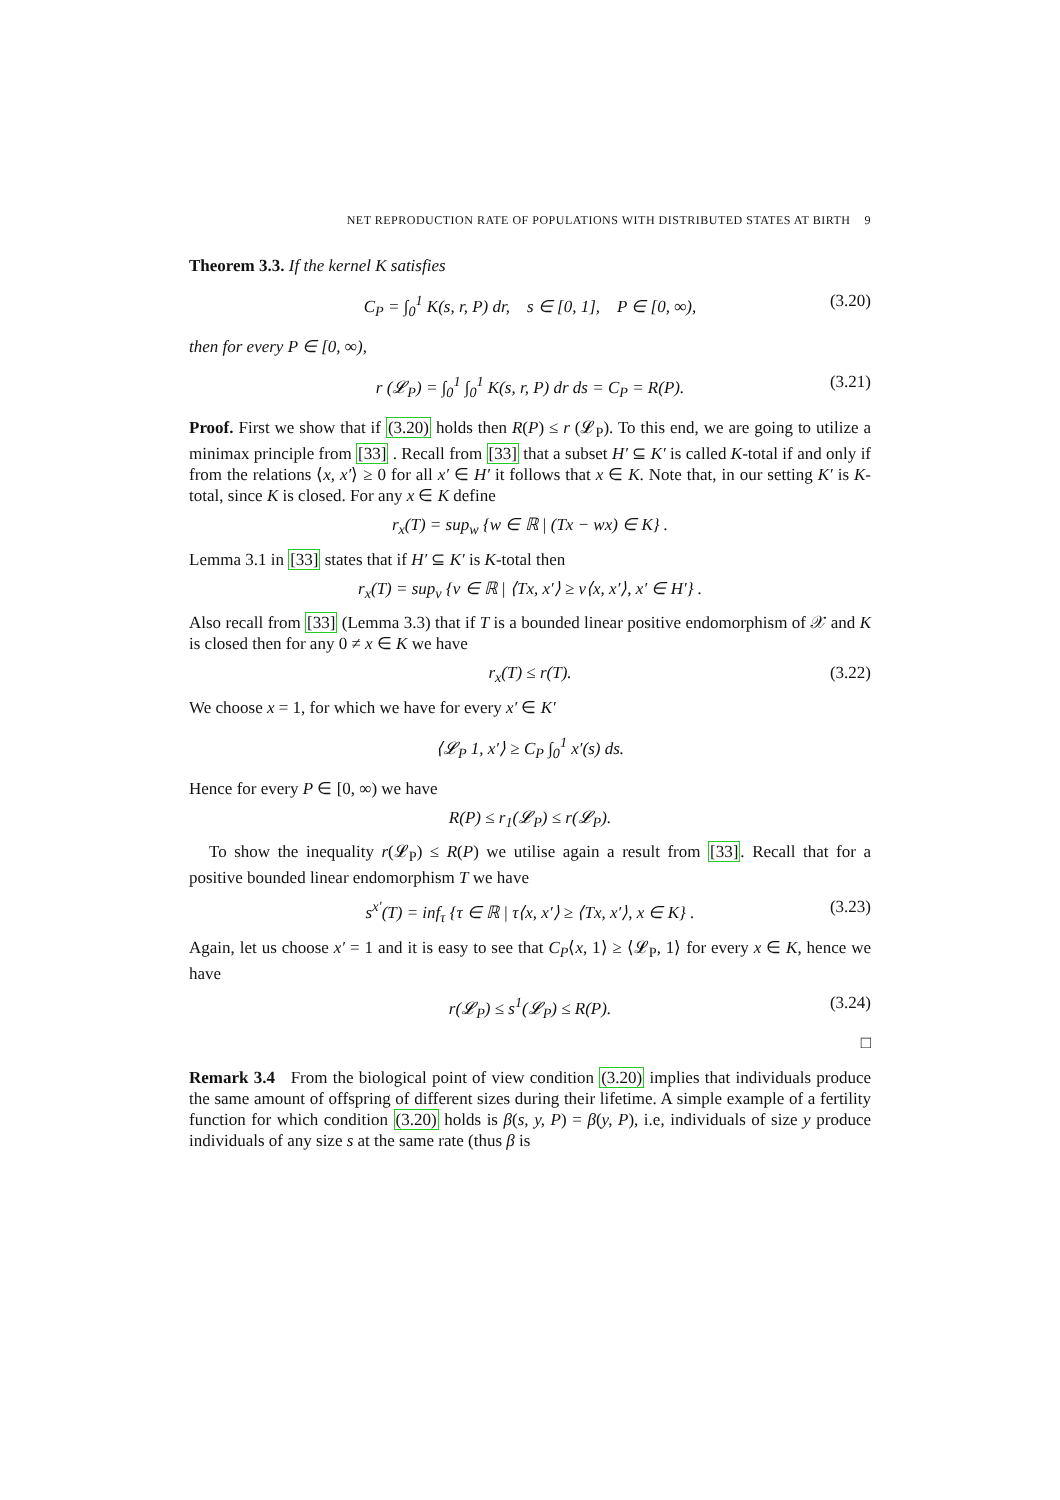NET REPRODUCTION RATE OF POPULATIONS WITH DISTRIBUTED STATES AT BIRTH 9
Theorem 3.3. If the kernel K satisfies
C<sub>P</sub> = ∫<sub>0</sub><sup>1</sup> K(s, r, P) dr, s ∈ [0, 1], P ∈ [0, ∞), (3.20)
then for every P ∈ [0, ∞),
r (𝓛<sub>P</sub>) = ∫<sub>0</sub><sup>1</sup> ∫<sub>0</sub><sup>1</sup> K(s, r, P) dr ds = C<sub>P</sub> = R(P). (3.21)
Proof. First we show that if (3.20) holds then R(P) ≤ r (𝓛<sub>P</sub>). To this end, we are going to utilize a minimax principle from [33] . Recall from [33] that a subset H′ ⊆ K′ is called K-total if and only if from the relations ⟨x, x′⟩ ≥ 0 for all x′ ∈ H′ it follows that x ∈ K. Note that, in our setting K′ is K-total, since K is closed. For any x ∈ K define
r<sub>x</sub>(T) = sup<sub>w</sub> {w ∈ ℝ | (Tx − wx) ∈ K} .
Lemma 3.1 in [33] states that if H′ ⊆ K′ is K-total then
r<sub>x</sub>(T) = sup<sub>v</sub> {v ∈ ℝ | ⟨Tx, x′⟩ ≥ v⟨x, x′⟩, x′ ∈ H′} .
Also recall from [33] (Lemma 3.3) that if T is a bounded linear positive endomorphism of 𝒳 and K is closed then for any 0 ≠ x ∈ K we have
r<sub>x</sub>(T) ≤ r(T). (3.22)
We choose x = 1, for which we have for every x′ ∈ K′
⟨𝓛<sub>P</sub> 1, x′⟩ ≥ C<sub>P</sub> ∫<sub>0</sub><sup>1</sup> x′(s) ds.
Hence for every P ∈ [0, ∞) we have
R(P) ≤ r<sub>1</sub>(𝓛<sub>P</sub>) ≤ r(𝓛<sub>P</sub>).
To show the inequality r(𝓛<sub>P</sub>) ≤ R(P) we utilise again a result from [33]. Recall that for a positive bounded linear endomorphism T we have
s<sup>x′</sup>(T) = inf<sub>τ</sub> {τ ∈ ℝ | τ⟨x, x′⟩ ≥ ⟨Tx, x′⟩, x ∈ K} . (3.23)
Again, let us choose x′ = 1 and it is easy to see that C<sub>P</sub>⟨x, 1⟩ ≥ ⟨𝓛<sub>P</sub>, 1⟩ for every x ∈ K, hence we have
r(𝓛<sub>P</sub>) ≤ s<sup>1</sup>(𝓛<sub>P</sub>) ≤ R(P). (3.24)
□
Remark 3.4 From the biological point of view condition (3.20) implies that individuals produce the same amount of offspring of different sizes during their lifetime. A simple example of a fertility function for which condition (3.20) holds is β(s, y, P) = β(y, P), i.e, individuals of size y produce individuals of any size s at the same rate (thus β is